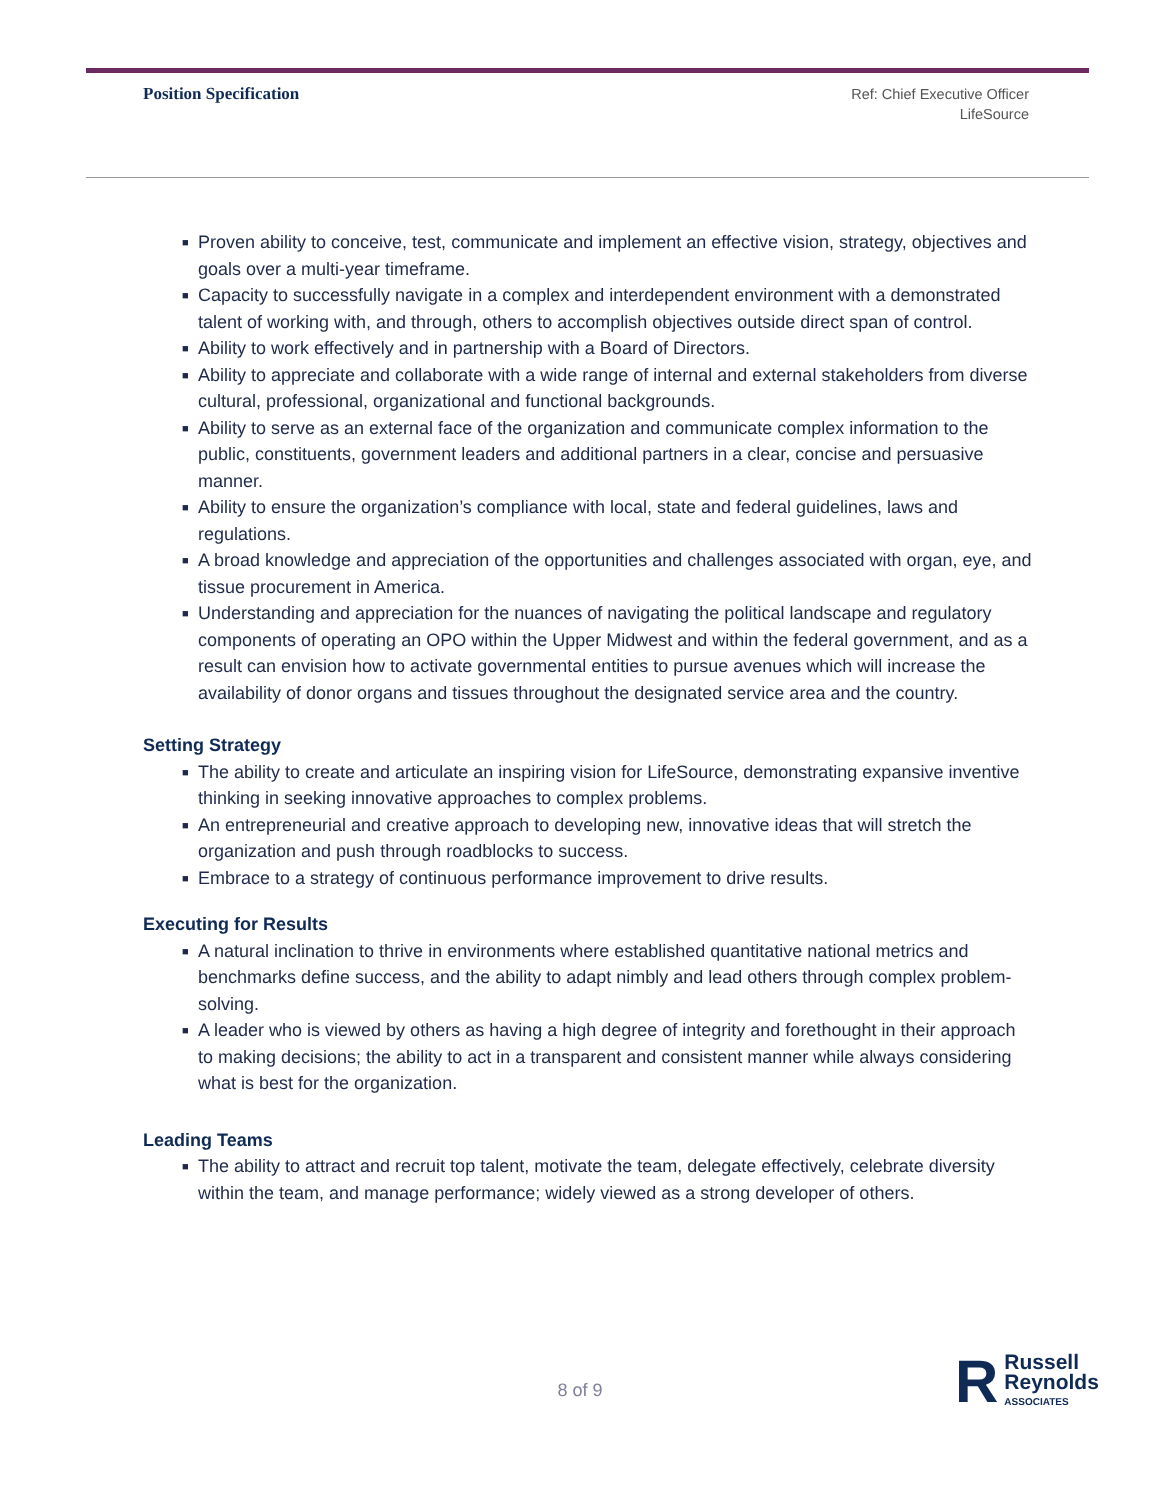Position Specification
Ref: Chief Executive Officer
LifeSource
■ Proven ability to conceive, test, communicate and implement an effective vision, strategy, objectives and goals over a multi-year timeframe.
■ Capacity to successfully navigate in a complex and interdependent environment with a demonstrated talent of working with, and through, others to accomplish objectives outside direct span of control.
■ Ability to work effectively and in partnership with a Board of Directors.
■ Ability to appreciate and collaborate with a wide range of internal and external stakeholders from diverse cultural, professional, organizational and functional backgrounds.
■ Ability to serve as an external face of the organization and communicate complex information to the public, constituents, government leaders and additional partners in a clear, concise and persuasive manner.
■ Ability to ensure the organization’s compliance with local, state and federal guidelines, laws and regulations.
■ A broad knowledge and appreciation of the opportunities and challenges associated with organ, eye, and tissue procurement in America.
■ Understanding and appreciation for the nuances of navigating the political landscape and regulatory components of operating an OPO within the Upper Midwest and within the federal government, and as a result can envision how to activate governmental entities to pursue avenues which will increase the availability of donor organs and tissues throughout the designated service area and the country.
Setting Strategy
■ The ability to create and articulate an inspiring vision for LifeSource, demonstrating expansive inventive thinking in seeking innovative approaches to complex problems.
■ An entrepreneurial and creative approach to developing new, innovative ideas that will stretch the organization and push through roadblocks to success.
■ Embrace to a strategy of continuous performance improvement to drive results.
Executing for Results
■ A natural inclination to thrive in environments where established quantitative national metrics and benchmarks define success, and the ability to adapt nimbly and lead others through complex problem-solving.
■ A leader who is viewed by others as having a high degree of integrity and forethought in their approach to making decisions; the ability to act in a transparent and consistent manner while always considering what is best for the organization.
Leading Teams
■ The ability to attract and recruit top talent, motivate the team, delegate effectively, celebrate diversity within the team, and manage performance; widely viewed as a strong developer of others.
8 of 9
R
Russell
Reynolds
ASSOCIATES